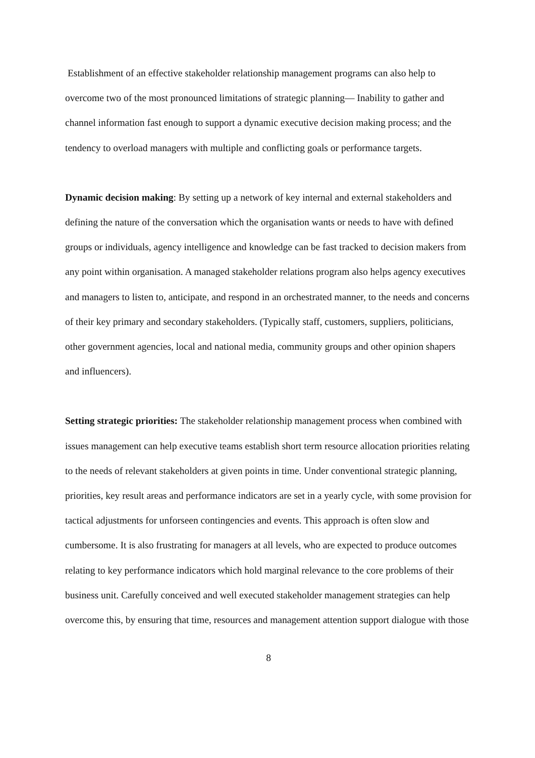Establishment of an effective stakeholder relationship management programs can also help to overcome two of the most pronounced limitations of strategic planning— Inability to gather and channel information fast enough to support a dynamic executive decision making process; and the tendency to overload managers with multiple and conflicting goals or performance targets.
Dynamic decision making: By setting up a network of key internal and external stakeholders and defining the nature of the conversation which the organisation wants or needs to have with defined groups or individuals, agency intelligence and knowledge can be fast tracked to decision makers from any point within organisation. A managed stakeholder relations program also helps agency executives and managers to listen to, anticipate, and respond in an orchestrated manner, to the needs and concerns of their key primary and secondary stakeholders. (Typically staff, customers, suppliers, politicians, other government agencies, local and national media, community groups and other opinion shapers and influencers).
Setting strategic priorities: The stakeholder relationship management process when combined with issues management can help executive teams establish short term resource allocation priorities relating to the needs of relevant stakeholders at given points in time. Under conventional strategic planning, priorities, key result areas and performance indicators are set in a yearly cycle, with some provision for tactical adjustments for unforseen contingencies and events. This approach is often slow and cumbersome. It is also frustrating for managers at all levels, who are expected to produce outcomes relating to key performance indicators which hold marginal relevance to the core problems of their business unit. Carefully conceived and well executed stakeholder management strategies can help overcome this, by ensuring that time, resources and management attention support dialogue with those
8